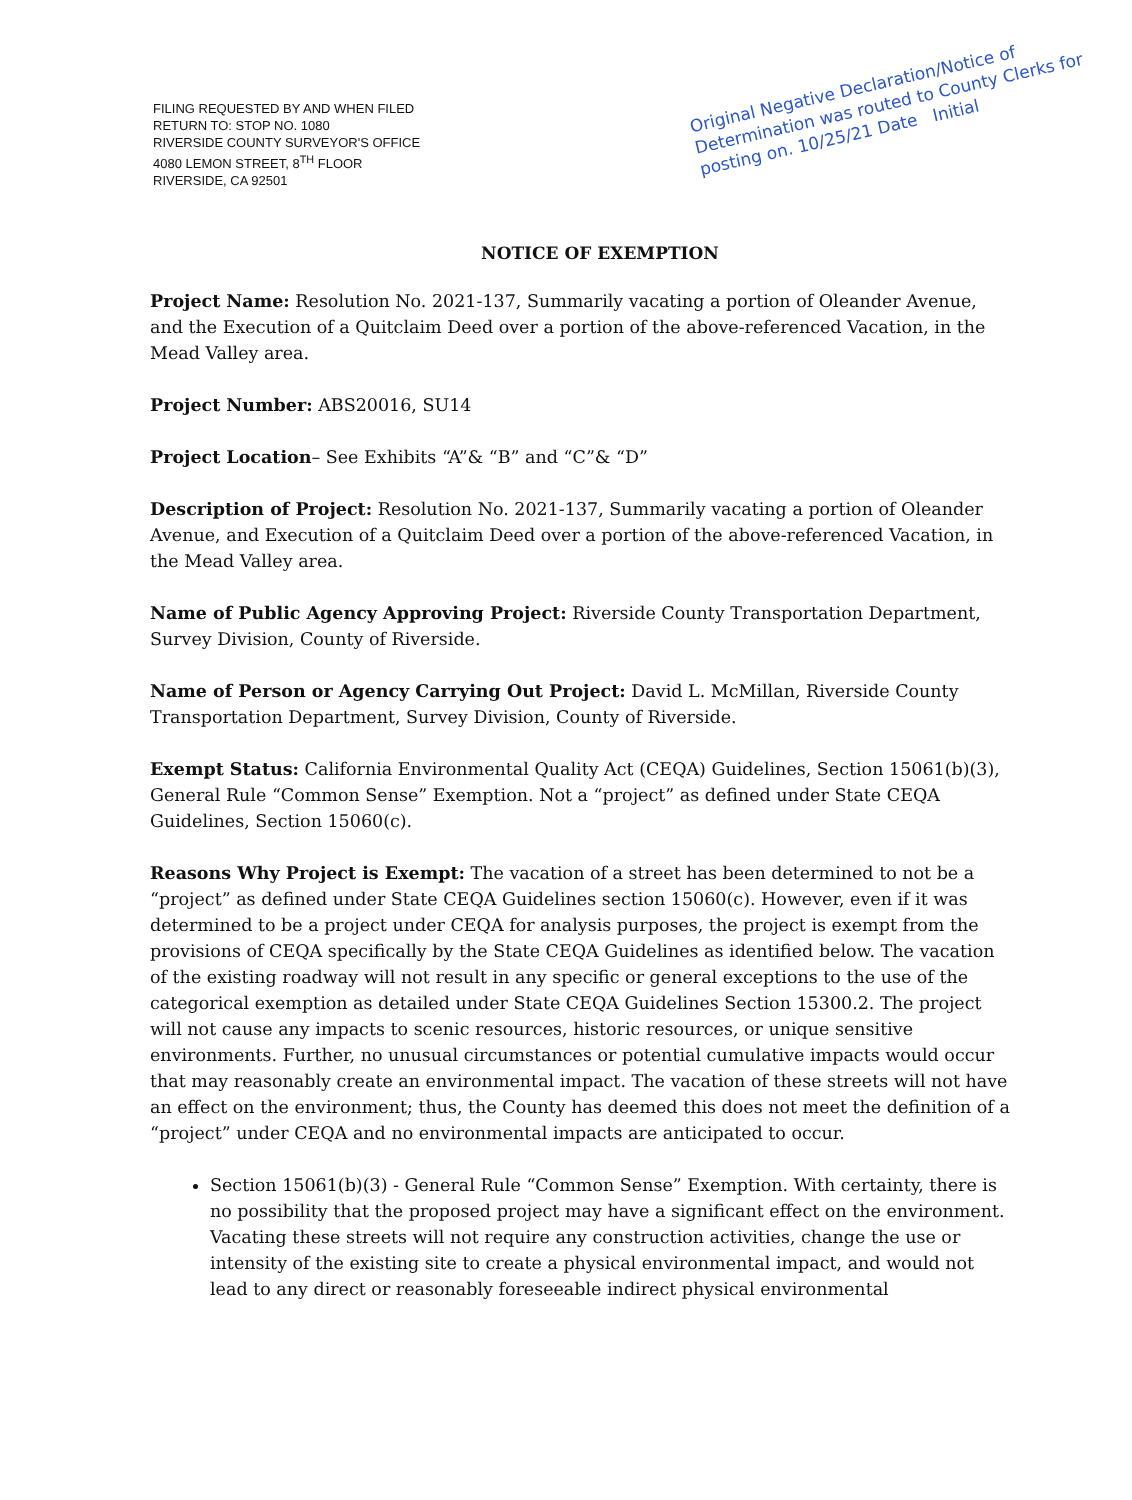FILING REQUESTED BY AND WHEN FILED
RETURN TO: STOP NO. 1080
RIVERSIDE COUNTY SURVEYOR'S OFFICE
4080 LEMON STREET, 8<sup>TH</sup> FLOOR
RIVERSIDE, CA 92501
Original Negative Declaration/Notice of Determination was routed to County Clerks for posting on. 10/25/21 Date Initial
NOTICE OF EXEMPTION
Project Name: Resolution No. 2021-137, Summarily vacating a portion of Oleander Avenue, and the Execution of a Quitclaim Deed over a portion of the above-referenced Vacation, in the Mead Valley area.
Project Number: ABS20016, SU14
Project Location– See Exhibits “A”& “B” and “C”& “D”
Description of Project: Resolution No. 2021-137, Summarily vacating a portion of Oleander Avenue, and Execution of a Quitclaim Deed over a portion of the above-referenced Vacation, in the Mead Valley area.
Name of Public Agency Approving Project: Riverside County Transportation Department, Survey Division, County of Riverside.
Name of Person or Agency Carrying Out Project: David L. McMillan, Riverside County Transportation Department, Survey Division, County of Riverside.
Exempt Status: California Environmental Quality Act (CEQA) Guidelines, Section 15061(b)(3), General Rule “Common Sense” Exemption. Not a “project” as defined under State CEQA Guidelines, Section 15060(c).
Reasons Why Project is Exempt: The vacation of a street has been determined to not be a “project” as defined under State CEQA Guidelines section 15060(c). However, even if it was determined to be a project under CEQA for analysis purposes, the project is exempt from the provisions of CEQA specifically by the State CEQA Guidelines as identified below. The vacation of the existing roadway will not result in any specific or general exceptions to the use of the categorical exemption as detailed under State CEQA Guidelines Section 15300.2. The project will not cause any impacts to scenic resources, historic resources, or unique sensitive environments. Further, no unusual circumstances or potential cumulative impacts would occur that may reasonably create an environmental impact. The vacation of these streets will not have an effect on the environment; thus, the County has deemed this does not meet the definition of a “project” under CEQA and no environmental impacts are anticipated to occur.
Section 15061(b)(3) - General Rule “Common Sense” Exemption. With certainty, there is no possibility that the proposed project may have a significant effect on the environment. Vacating these streets will not require any construction activities, change the use or intensity of the existing site to create a physical environmental impact, and would not lead to any direct or reasonably foreseeable indirect physical environmental